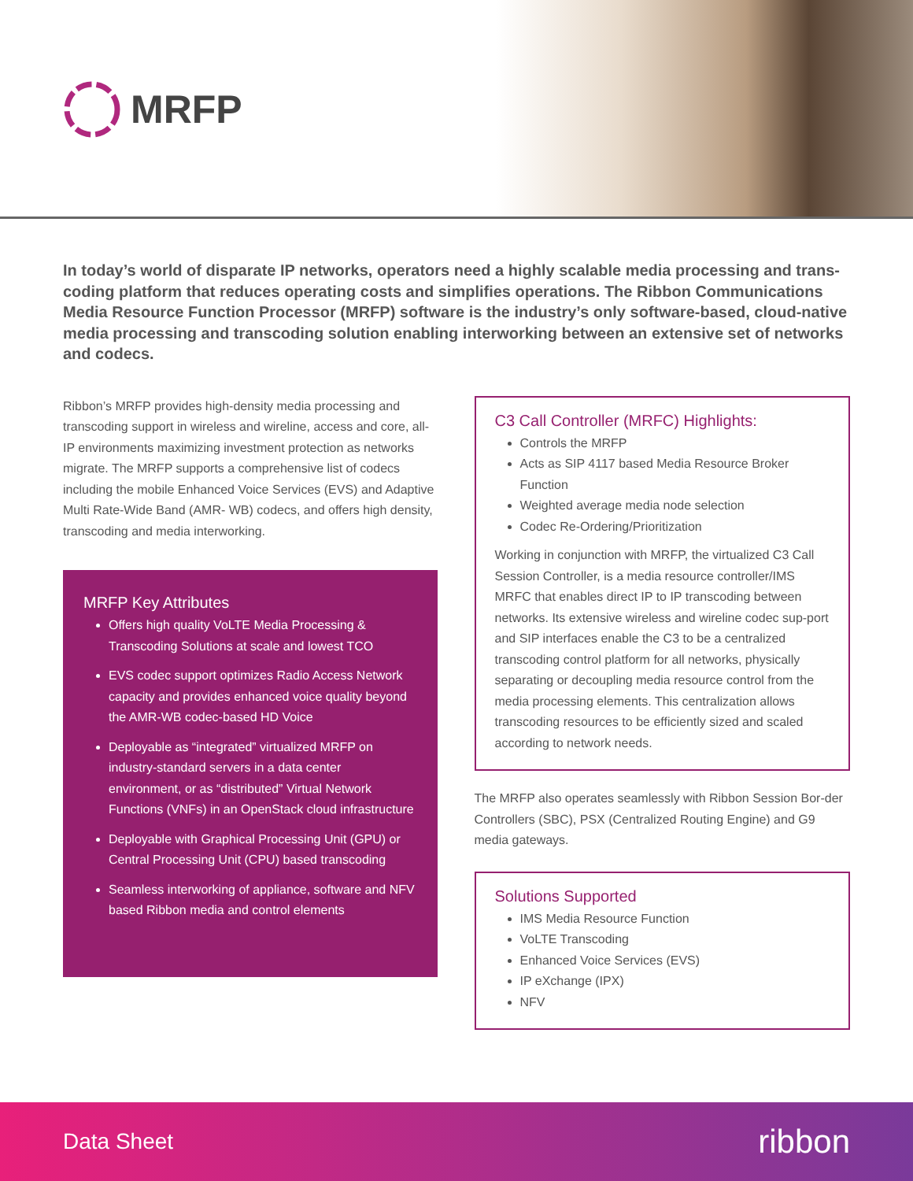MRFP
In today’s world of disparate IP networks, operators need a highly scalable media processing and trans-coding platform that reduces operating costs and simplifies operations. The Ribbon Communications Media Resource Function Processor (MRFP) software is the industry’s only software-based, cloud-native media processing and transcoding solution enabling interworking between an extensive set of networks and codecs.
Ribbon’s MRFP provides high-density media processing and transcoding support in wireless and wireline, access and core, all- IP environments maximizing investment protection as networks migrate. The MRFP supports a comprehensive list of codecs including the mobile Enhanced Voice Services (EVS) and Adaptive Multi Rate-Wide Band (AMR- WB) codecs, and offers high density, transcoding and media interworking.
MRFP Key Attributes
Offers high quality VoLTE Media Processing & Transcoding Solutions at scale and lowest TCO
EVS codec support optimizes Radio Access Network capacity and provides enhanced voice quality beyond the AMR-WB codec-based HD Voice
Deployable as “integrated” virtualized MRFP on industry-standard servers in a data center environment, or as “distributed” Virtual Network Functions (VNFs) in an OpenStack cloud infrastructure
Deployable with Graphical Processing Unit (GPU) or Central Processing Unit (CPU) based transcoding
Seamless interworking of appliance, software and NFV based Ribbon media and control elements
C3 Call Controller (MRFC) Highlights:
Controls the MRFP
Acts as SIP 4117 based Media Resource Broker Function
Weighted average media node selection
Codec Re-Ordering/Prioritization
Working in conjunction with MRFP, the virtualized C3 Call Session Controller, is a media resource controller/IMS MRFC that enables direct IP to IP transcoding between networks. Its extensive wireless and wireline codec sup-port and SIP interfaces enable the C3 to be a centralized transcoding control platform for all networks, physically separating or decoupling media resource control from the media processing elements. This centralization allows transcoding resources to be efficiently sized and scaled according to network needs.
The MRFP also operates seamlessly with Ribbon Session Bor-der Controllers (SBC), PSX (Centralized Routing Engine) and G9 media gateways.
Solutions Supported
IMS Media Resource Function
VoLTE Transcoding
Enhanced Voice Services (EVS)
IP eXchange (IPX)
NFV
Data Sheet ribbon